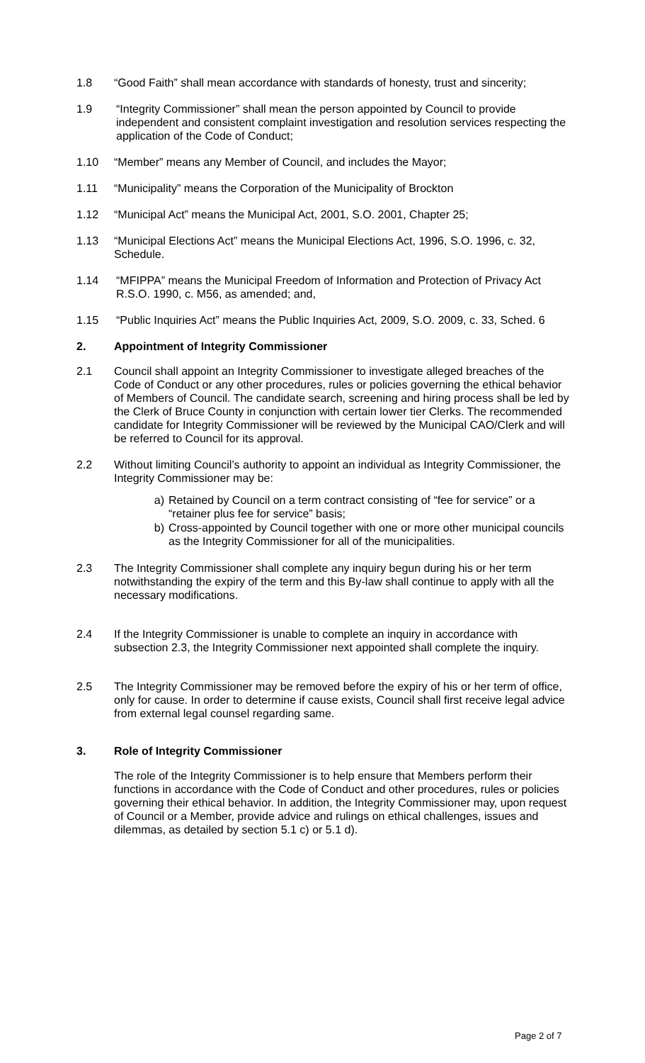1.8 “Good Faith” shall mean accordance with standards of honesty, trust and sincerity;
1.9 “Integrity Commissioner” shall mean the person appointed by Council to provide independent and consistent complaint investigation and resolution services respecting the application of the Code of Conduct;
1.10 “Member” means any Member of Council, and includes the Mayor;
1.11 “Municipality” means the Corporation of the Municipality of Brockton
1.12 “Municipal Act” means the Municipal Act, 2001, S.O. 2001, Chapter 25;
1.13 “Municipal Elections Act” means the Municipal Elections Act, 1996, S.O. 1996, c. 32, Schedule.
1.14 “MFIPPA” means the Municipal Freedom of Information and Protection of Privacy Act R.S.O. 1990, c. M56, as amended; and,
1.15 “Public Inquiries Act” means the Public Inquiries Act, 2009, S.O. 2009, c. 33, Sched. 6
2. Appointment of Integrity Commissioner
2.1 Council shall appoint an Integrity Commissioner to investigate alleged breaches of the Code of Conduct or any other procedures, rules or policies governing the ethical behavior of Members of Council. The candidate search, screening and hiring process shall be led by the Clerk of Bruce County in conjunction with certain lower tier Clerks. The recommended candidate for Integrity Commissioner will be reviewed by the Municipal CAO/Clerk and will be referred to Council for its approval.
2.2 Without limiting Council’s authority to appoint an individual as Integrity Commissioner, the Integrity Commissioner may be:
a) Retained by Council on a term contract consisting of “fee for service” or a “retainer plus fee for service” basis;
b) Cross-appointed by Council together with one or more other municipal councils as the Integrity Commissioner for all of the municipalities.
2.3 The Integrity Commissioner shall complete any inquiry begun during his or her term notwithstanding the expiry of the term and this By-law shall continue to apply with all the necessary modifications.
2.4 If the Integrity Commissioner is unable to complete an inquiry in accordance with subsection 2.3, the Integrity Commissioner next appointed shall complete the inquiry.
2.5 The Integrity Commissioner may be removed before the expiry of his or her term of office, only for cause. In order to determine if cause exists, Council shall first receive legal advice from external legal counsel regarding same.
3. Role of Integrity Commissioner
The role of the Integrity Commissioner is to help ensure that Members perform their functions in accordance with the Code of Conduct and other procedures, rules or policies governing their ethical behavior. In addition, the Integrity Commissioner may, upon request of Council or a Member, provide advice and rulings on ethical challenges, issues and dilemmas, as detailed by section 5.1 c) or 5.1 d).
Page 2 of 7